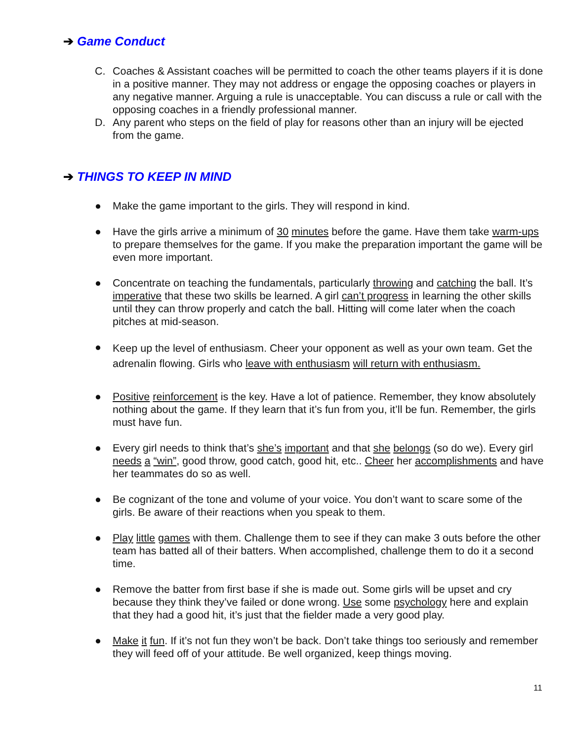➔ Game Conduct
C. Coaches & Assistant coaches will be permitted to coach the other teams players if it is done in a positive manner. They may not address or engage the opposing coaches or players in any negative manner. Arguing a rule is unacceptable. You can discuss a rule or call with the opposing coaches in a friendly professional manner.
D. Any parent who steps on the field of play for reasons other than an injury will be ejected from the game.
➔ THINGS TO KEEP IN MIND
● Make the game important to the girls. They will respond in kind.
● Have the girls arrive a minimum of 30 minutes before the game. Have them take warm-ups to prepare themselves for the game. If you make the preparation important the game will be even more important.
● Concentrate on teaching the fundamentals, particularly throwing and catching the ball. It’s imperative that these two skills be learned. A girl can’t progress in learning the other skills until they can throw properly and catch the ball. Hitting will come later when the coach pitches at mid-season.
●
Keep up the level of enthusiasm. Cheer your opponent as well as your own team. Get the adrenalin flowing. Girls who leave with enthusiasm will return with enthusiasm.
● Positive reinforcement is the key. Have a lot of patience. Remember, they know absolutely nothing about the game. If they learn that it’s fun from you, it’ll be fun. Remember, the girls must have fun.
● Every girl needs to think that’s she’s important and that she belongs (so do we). Every girl needs a “win”, good throw, good catch, good hit, etc.. Cheer her accomplishments and have her teammates do so as well.
● Be cognizant of the tone and volume of your voice. You don’t want to scare some of the girls. Be aware of their reactions when you speak to them.
● Play little games with them. Challenge them to see if they can make 3 outs before the other team has batted all of their batters. When accomplished, challenge them to do it a second time.
● Remove the batter from first base if she is made out. Some girls will be upset and cry because they think they’ve failed or done wrong. Use some psychology here and explain that they had a good hit, it’s just that the fielder made a very good play.
● Make it fun. If it’s not fun they won’t be back. Don’t take things too seriously and remember they will feed off of your attitude. Be well organized, keep things moving.
11